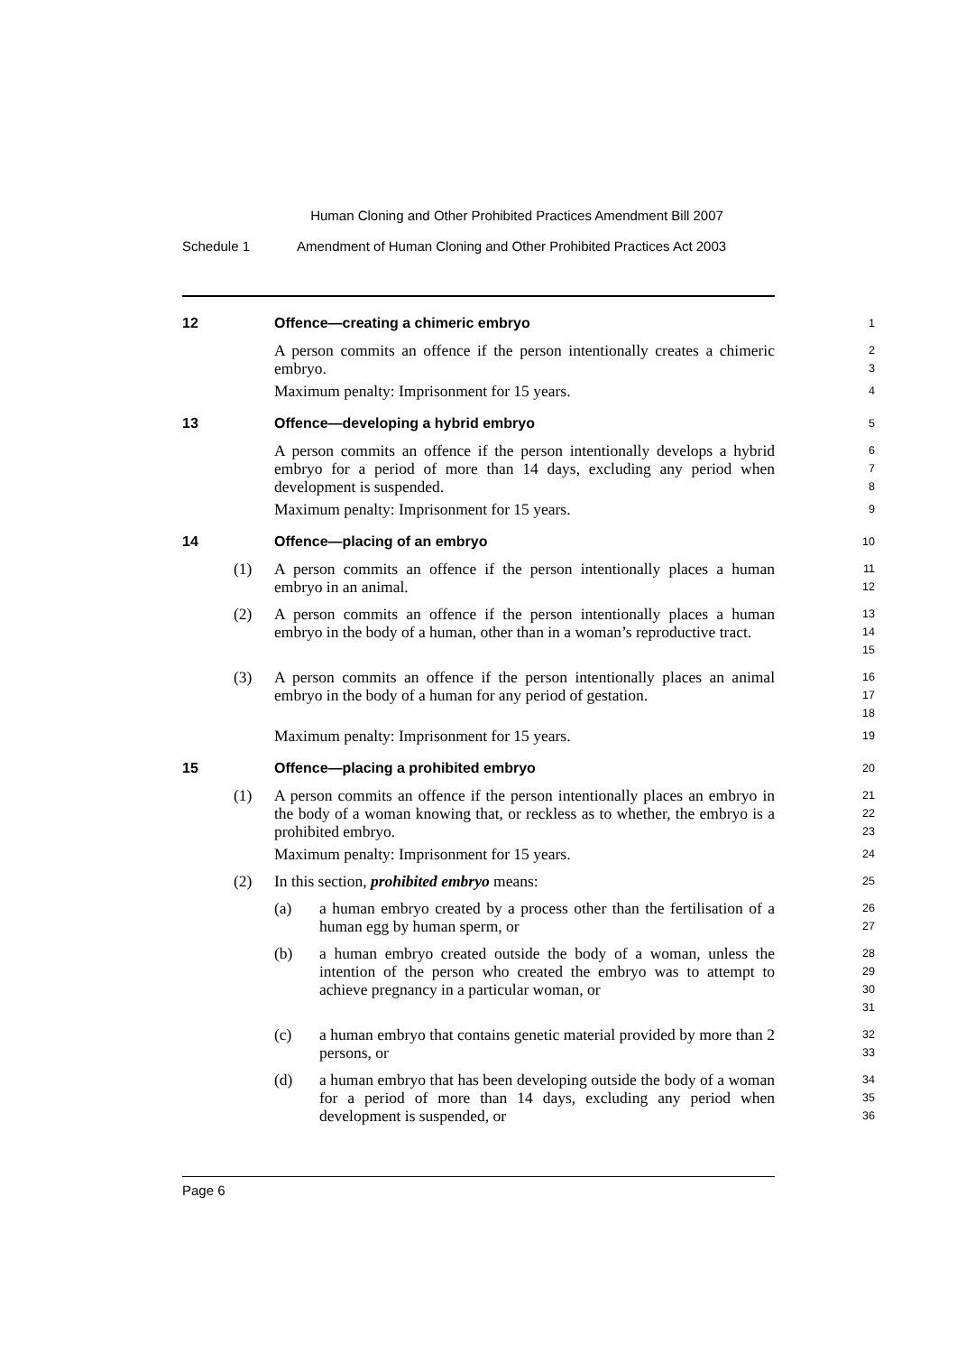Human Cloning and Other Prohibited Practices Amendment Bill 2007
Schedule 1 Amendment of Human Cloning and Other Prohibited Practices Act 2003
12
Offence—creating a chimeric embryo
1
A person commits an offence if the person intentionally creates a chimeric embryo.
2
3
Maximum penalty: Imprisonment for 15 years.
4
13
Offence—developing a hybrid embryo
5
A person commits an offence if the person intentionally develops a hybrid embryo for a period of more than 14 days, excluding any period when development is suspended.
6
7
8
Maximum penalty: Imprisonment for 15 years.
9
14
Offence—placing of an embryo
10
(1)
A person commits an offence if the person intentionally places a human embryo in an animal.
11
12
(2)
A person commits an offence if the person intentionally places a human embryo in the body of a human, other than in a woman’s reproductive tract.
13
14
15
(3)
A person commits an offence if the person intentionally places an animal embryo in the body of a human for any period of gestation.
16
17
18
Maximum penalty: Imprisonment for 15 years.
19
15
Offence—placing a prohibited embryo
20
(1)
A person commits an offence if the person intentionally places an embryo in the body of a woman knowing that, or reckless as to whether, the embryo is a prohibited embryo.
21
22
23
Maximum penalty: Imprisonment for 15 years.
24
(2)
In this section, prohibited embryo means:
25
(a)
a human embryo created by a process other than the fertilisation of a human egg by human sperm, or
26
27
(b)
a human embryo created outside the body of a woman, unless the intention of the person who created the embryo was to attempt to achieve pregnancy in a particular woman, or
28
29
30
31
(c)
a human embryo that contains genetic material provided by more than 2 persons, or
32
33
(d)
a human embryo that has been developing outside the body of a woman for a period of more than 14 days, excluding any period when development is suspended, or
34
35
36
Page 6